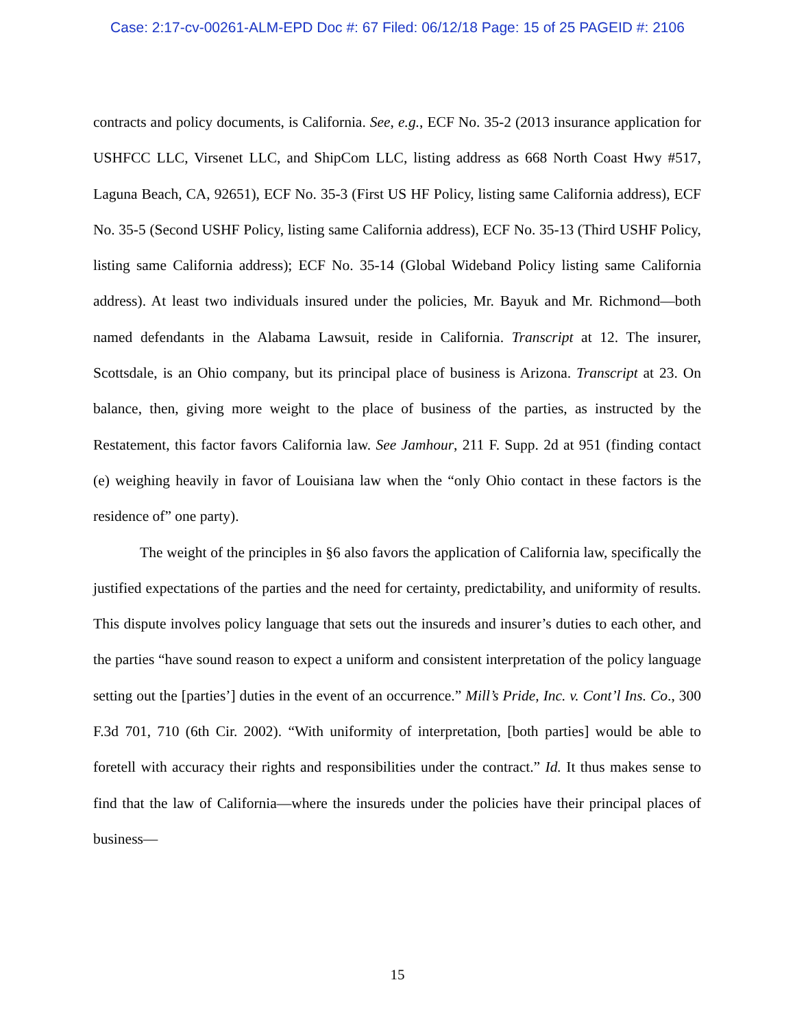Case: 2:17-cv-00261-ALM-EPD Doc #: 67 Filed: 06/12/18 Page: 15 of 25 PAGEID #: 2106
contracts and policy documents, is California. See, e.g., ECF No. 35-2 (2013 insurance application for USHFCC LLC, Virsenet LLC, and ShipCom LLC, listing address as 668 North Coast Hwy #517, Laguna Beach, CA, 92651), ECF No. 35-3 (First US HF Policy, listing same California address), ECF No. 35-5 (Second USHF Policy, listing same California address), ECF No. 35-13 (Third USHF Policy, listing same California address); ECF No. 35-14 (Global Wideband Policy listing same California address). At least two individuals insured under the policies, Mr. Bayuk and Mr. Richmond—both named defendants in the Alabama Lawsuit, reside in California. Transcript at 12. The insurer, Scottsdale, is an Ohio company, but its principal place of business is Arizona. Transcript at 23. On balance, then, giving more weight to the place of business of the parties, as instructed by the Restatement, this factor favors California law. See Jamhour, 211 F. Supp. 2d at 951 (finding contact (e) weighing heavily in favor of Louisiana law when the “only Ohio contact in these factors is the residence of” one party).
The weight of the principles in §6 also favors the application of California law, specifically the justified expectations of the parties and the need for certainty, predictability, and uniformity of results. This dispute involves policy language that sets out the insureds and insurer’s duties to each other, and the parties “have sound reason to expect a uniform and consistent interpretation of the policy language setting out the [parties’] duties in the event of an occurrence.” Mill’s Pride, Inc. v. Cont’l Ins. Co., 300 F.3d 701, 710 (6th Cir. 2002). “With uniformity of interpretation, [both parties] would be able to foretell with accuracy their rights and responsibilities under the contract.” Id. It thus makes sense to find that the law of California—where the insureds under the policies have their principal places of business—
15